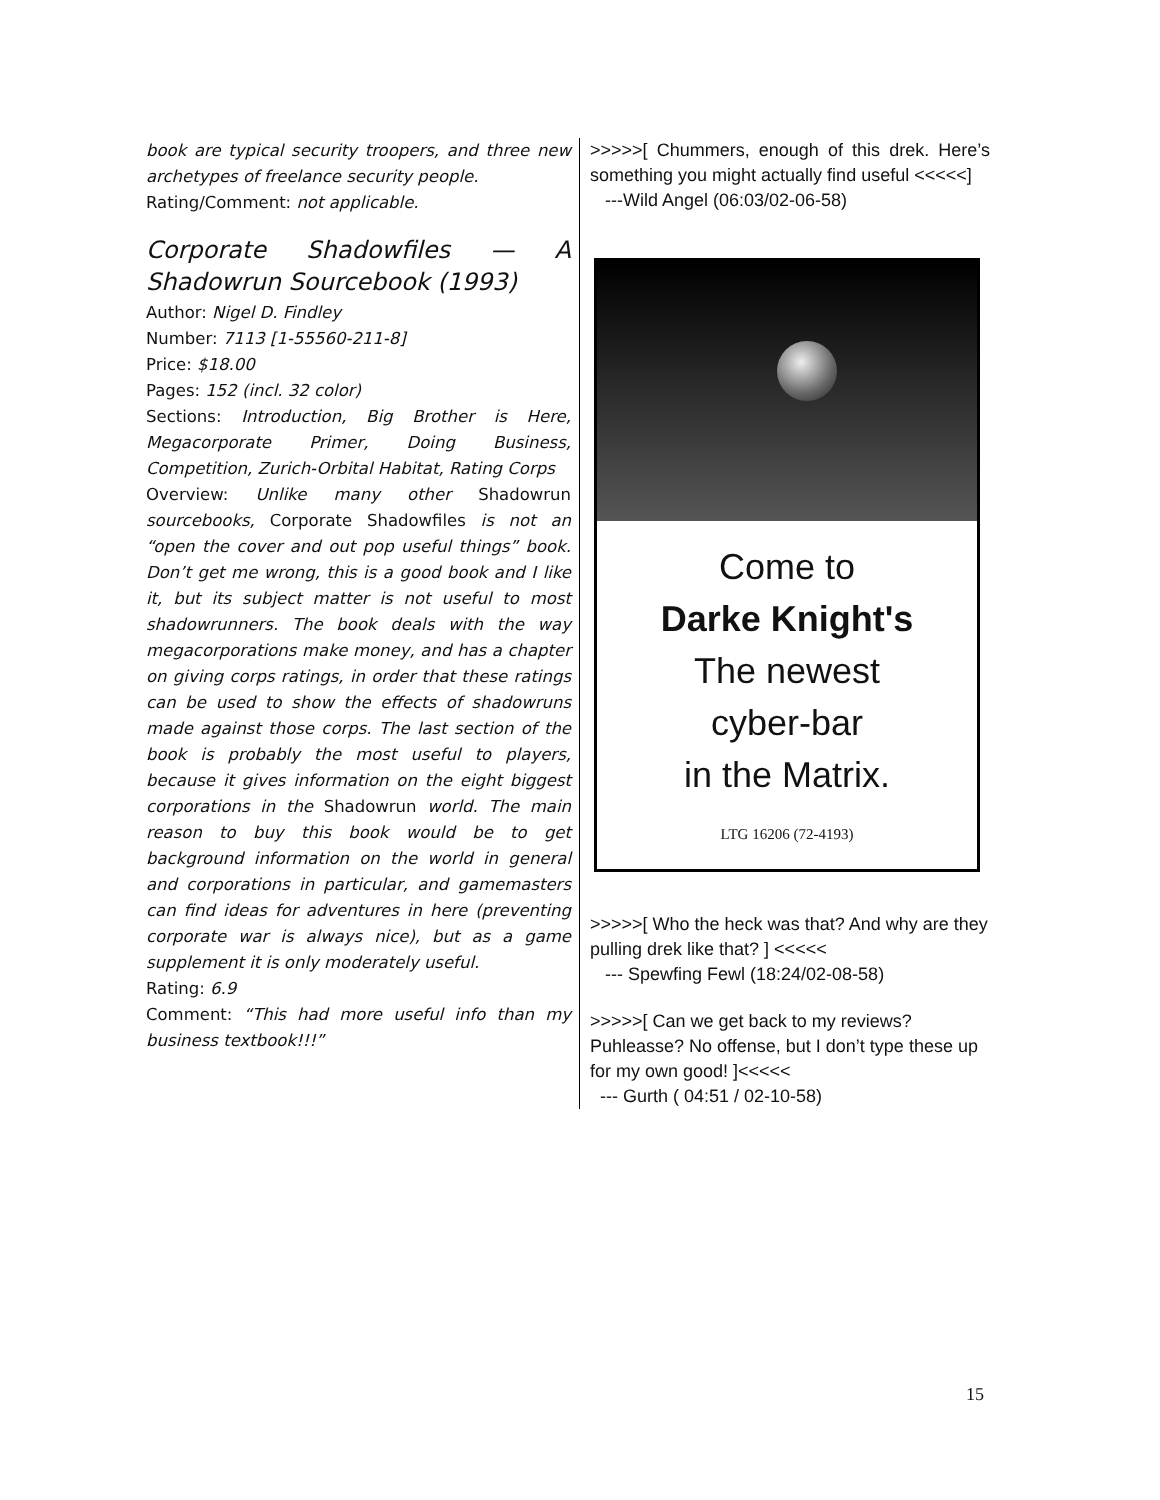book are typical security troopers, and three new archetypes of freelance security people.
Rating/Comment: not applicable.
Corporate Shadowfiles — A Shadowrun Sourcebook (1993)
Author: Nigel D. Findley
Number: 7113 [1-55560-211-8]
Price: $18.00
Pages: 152 (incl. 32 color)
Sections: Introduction, Big Brother is Here, Megacorporate Primer, Doing Business, Competition, Zurich-Orbital Habitat, Rating Corps
Overview: Unlike many other Shadowrun sourcebooks, Corporate Shadowfiles is not an “open the cover and out pop useful things” book. Don’t get me wrong, this is a good book and I like it, but its subject matter is not useful to most shadowrunners. The book deals with the way megacorporations make money, and has a chapter on giving corps ratings, in order that these ratings can be used to show the effects of shadowruns made against those corps. The last section of the book is probably the most useful to players, because it gives information on the eight biggest corporations in the Shadowrun world. The main reason to buy this book would be to get background information on the world in general and corporations in particular, and gamemasters can find ideas for adventures in here (preventing corporate war is always nice), but as a game supplement it is only moderately useful.
Rating: 6.9
Comment: “This had more useful info than my business textbook!!!”
>>>>>[ Chummers, enough of this drek. Here’s something you might actually find useful <<<<<]
---Wild Angel (06:03/02-06-58)
Come to
Darke Knight's
The newest
cyber-bar
in the Matrix.
LTG 16206 (72-4193)
>>>>>[ Who the heck was that? And why are they pulling drek like that? ] <<<<<
--- Spewfing Fewl (18:24/02-08-58)
>>>>>[ Can we get back to my reviews? Puhleasse? No offense, but I don’t type these up for my own good! ]<<<<<
--- Gurth ( 04:51 / 02-10-58)
15